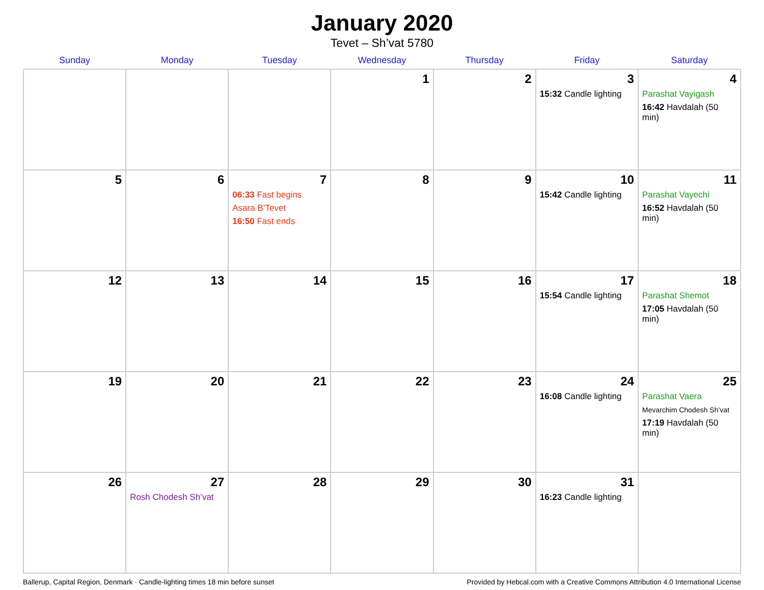January 2020
Tevet – Sh’vat 5780
| Sunday | Monday | Tuesday | Wednesday | Thursday | Friday | Saturday |
| --- | --- | --- | --- | --- | --- | --- |
| | | | 1 | 2 | 3 15:32 Candle lighting | 4 Parashat Vayigash 16:42 Havdalah (50 min) |
| 5 | 6 | 7 06:33 Fast begins Asara B’Tevet 16:50 Fast ends | 8 | 9 | 10 15:42 Candle lighting | 11 Parashat Vayechi 16:52 Havdalah (50 min) |
| 12 | 13 | 14 | 15 | 16 | 17 15:54 Candle lighting | 18 Parashat Shemot 17:05 Havdalah (50 min) |
| 19 | 20 | 21 | 22 | 23 | 24 16:08 Candle lighting | 25 Parashat Vaera Mevarchim Chodesh Sh’vat 17:19 Havdalah (50 min) |
| 26 | 27 Rosh Chodesh Sh’vat | 28 | 29 | 30 | 31 16:23 Candle lighting | |
Ballerup, Capital Region, Denmark · Candle-lighting times 18 min before sunset Provided by Hebcal.com with a Creative Commons Attribution 4.0 International License